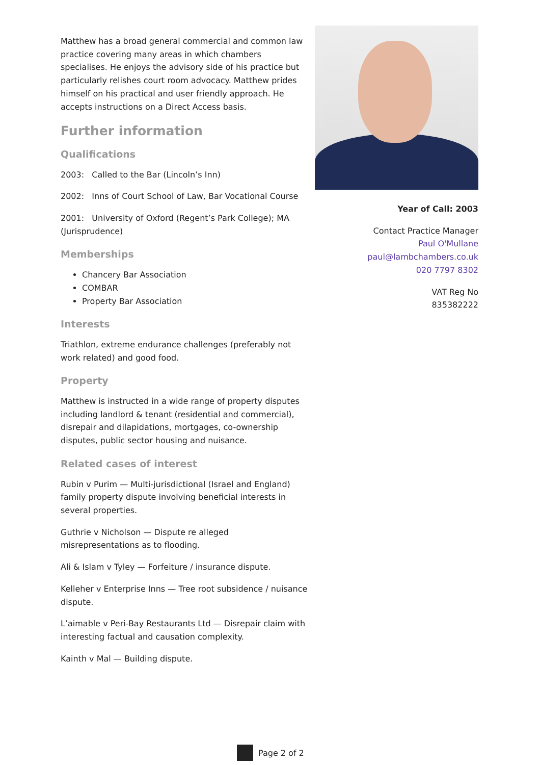Matthew has a broad general commercial and common law practice covering many areas in which chambers specialises. He enjoys the advisory side of his practice but particularly relishes court room advocacy. Matthew prides himself on his practical and user friendly approach. He accepts instructions on a Direct Access basis.
Further information
Qualifications
2003: Called to the Bar (Lincoln’s Inn)
2002: Inns of Court School of Law, Bar Vocational Course
2001: University of Oxford (Regent’s Park College); MA (Jurisprudence)
Memberships
Chancery Bar Association
COMBAR
Property Bar Association
Interests
Triathlon, extreme endurance challenges (preferably not work related) and good food.
Property
Matthew is instructed in a wide range of property disputes including landlord & tenant (residential and commercial), disrepair and dilapidations, mortgages, co-ownership disputes, public sector housing and nuisance.
Related cases of interest
Rubin v Purim — Multi-jurisdictional (Israel and England) family property dispute involving beneficial interests in several properties.
Guthrie v Nicholson — Dispute re alleged misrepresentations as to flooding.
Ali & Islam v Tyley — Forfeiture / insurance dispute.
Kelleher v Enterprise Inns — Tree root subsidence / nuisance dispute.
L’aimable v Peri-Bay Restaurants Ltd — Disrepair claim with interesting factual and causation complexity.
Kainth v Mal — Building dispute.
Year of Call: 2003
Contact Practice Manager
Paul O'Mullane
paul@lambchambers.co.uk
020 7797 8302
VAT Reg No
835382222
Page 2 of 2